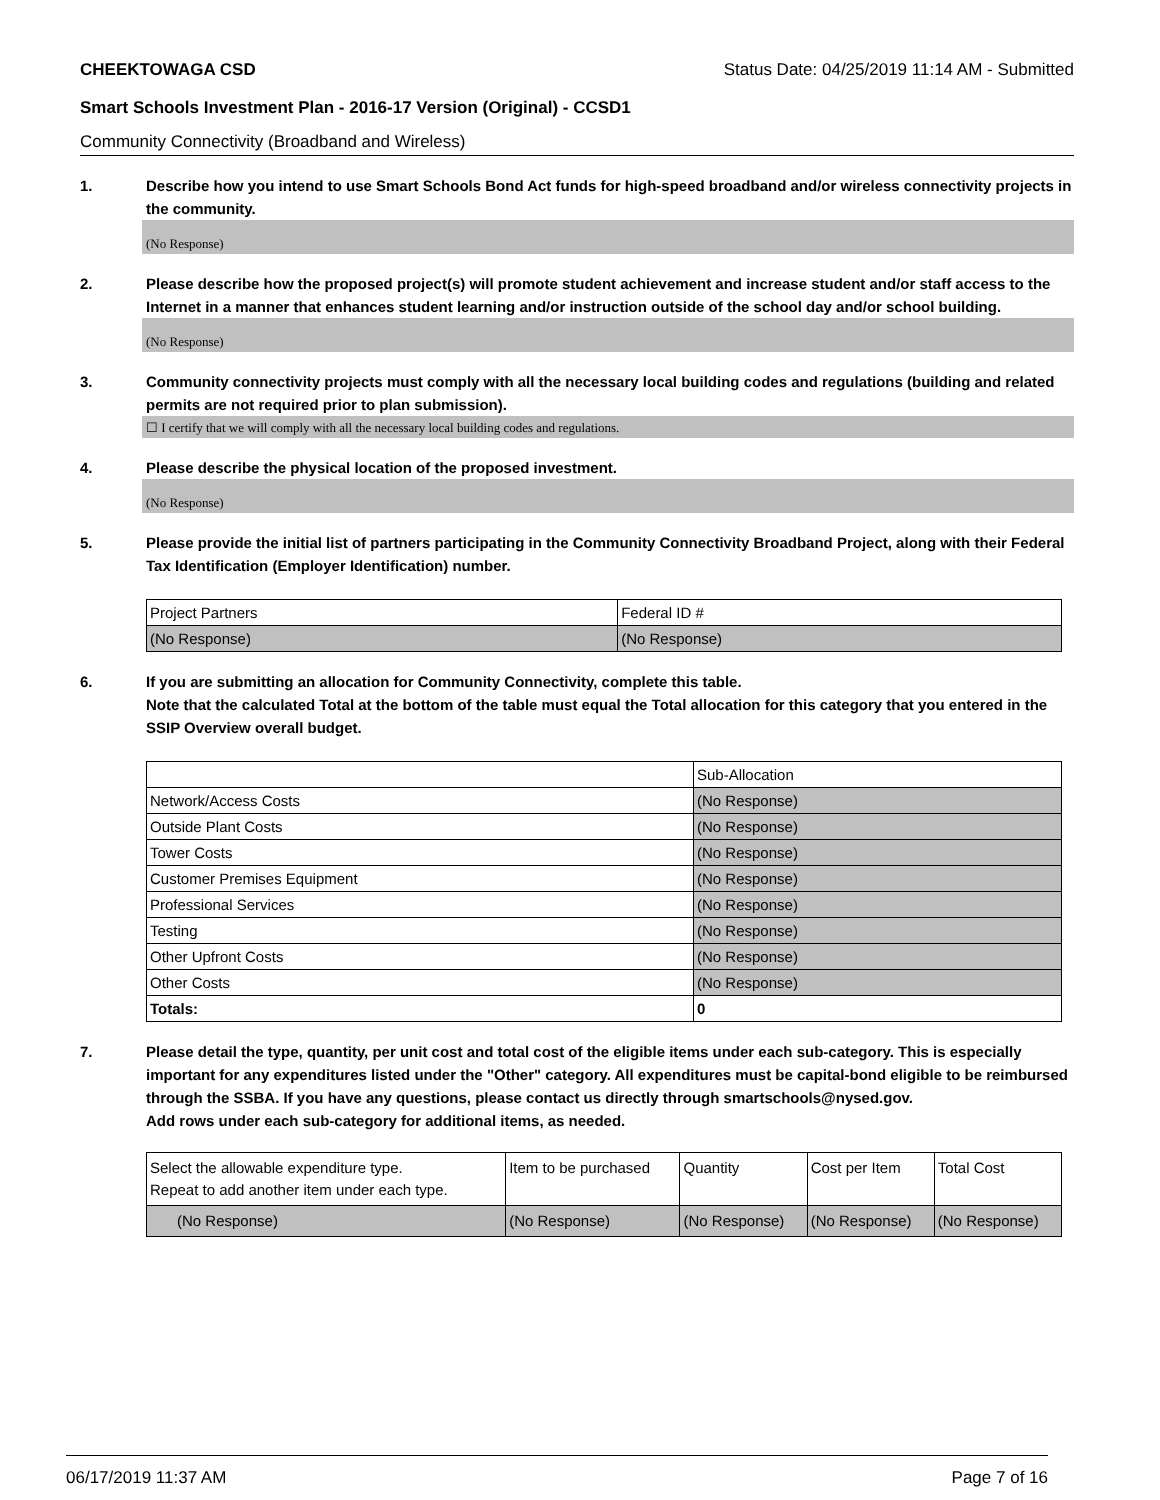CHEEKTOWAGA CSD Status Date: 04/25/2019 11:14 AM - Submitted
Smart Schools Investment Plan - 2016-17 Version (Original) - CCSD1
Community Connectivity (Broadband and Wireless)
1. Describe how you intend to use Smart Schools Bond Act funds for high-speed broadband and/or wireless connectivity projects in the community.
(No Response)
2. Please describe how the proposed project(s) will promote student achievement and increase student and/or staff access to the Internet in a manner that enhances student learning and/or instruction outside of the school day and/or school building.
(No Response)
3. Community connectivity projects must comply with all the necessary local building codes and regulations (building and related permits are not required prior to plan submission).
☐ I certify that we will comply with all the necessary local building codes and regulations.
4. Please describe the physical location of the proposed investment.
(No Response)
5. Please provide the initial list of partners participating in the Community Connectivity Broadband Project, along with their Federal Tax Identification (Employer Identification) number.
| Project Partners | Federal ID # |
| (No Response) | (No Response) |
6. If you are submitting an allocation for Community Connectivity, complete this table.
Note that the calculated Total at the bottom of the table must equal the Total allocation for this category that you entered in the SSIP Overview overall budget.
| | Sub-Allocation |
| Network/Access Costs | (No Response) |
| Outside Plant Costs | (No Response) |
| Tower Costs | (No Response) |
| Customer Premises Equipment | (No Response) |
| Professional Services | (No Response) |
| Testing | (No Response) |
| Other Upfront Costs | (No Response) |
| Other Costs | (No Response) |
| Totals: | 0 |
7. Please detail the type, quantity, per unit cost and total cost of the eligible items under each sub-category. This is especially important for any expenditures listed under the "Other" category. All expenditures must be capital-bond eligible to be reimbursed through the SSBA. If you have any questions, please contact us directly through smartschools@nysed.gov.
Add rows under each sub-category for additional items, as needed.
| Select the allowable expenditure type. Repeat to add another item under each type. | Item to be purchased | Quantity | Cost per Item | Total Cost |
| (No Response) | (No Response) | (No Response) | (No Response) | (No Response) |
06/17/2019 11:37 AM Page 7 of 16